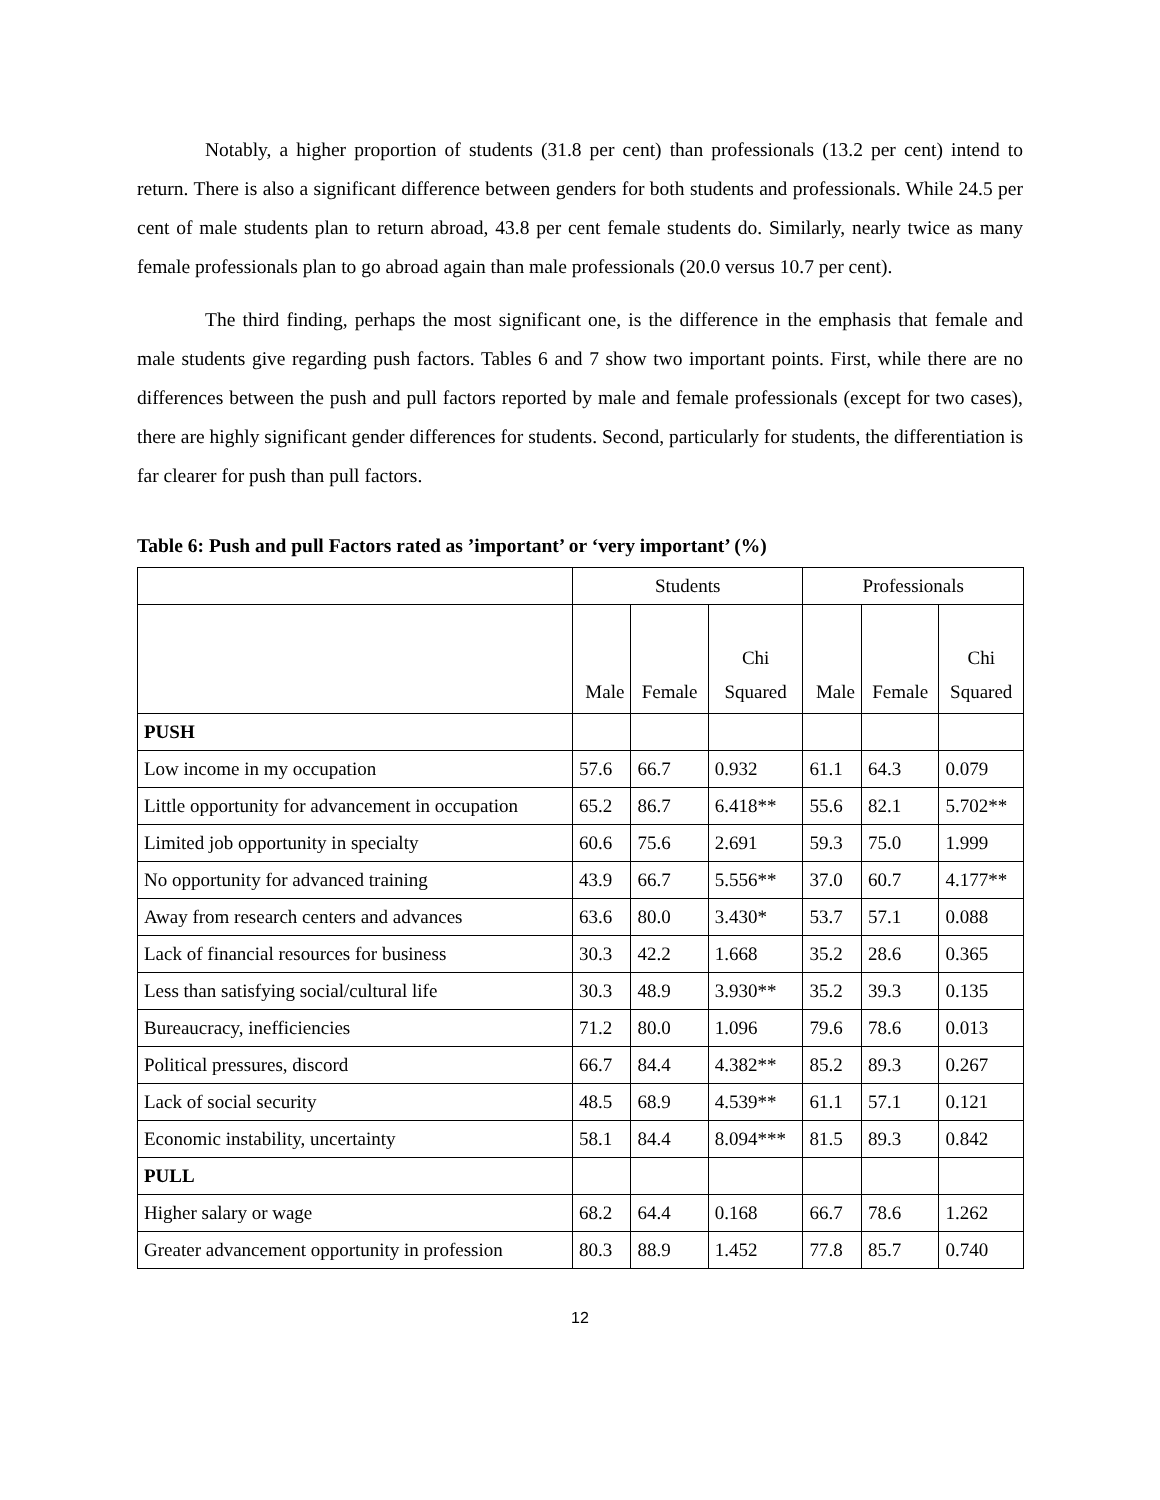Notably, a higher proportion of students (31.8 per cent) than professionals (13.2 per cent) intend to return. There is also a significant difference between genders for both students and professionals. While 24.5 per cent of male students plan to return abroad, 43.8 per cent female students do. Similarly, nearly twice as many female professionals plan to go abroad again than male professionals (20.0 versus 10.7 per cent).
The third finding, perhaps the most significant one, is the difference in the emphasis that female and male students give regarding push factors. Tables 6 and 7 show two important points. First, while there are no differences between the push and pull factors reported by male and female professionals (except for two cases), there are highly significant gender differences for students. Second, particularly for students, the differentiation is far clearer for push than pull factors.
Table 6: Push and pull Factors rated as ’important’ or ‘very important’ (%)
| | Students | | | Professionals | | |
| --- | --- | --- | --- | --- | --- | --- |
| | Male | Female | Chi Squared | Male | Female | Chi Squared |
| PUSH | | | | | | |
| Low income in my occupation | 57.6 | 66.7 | 0.932 | 61.1 | 64.3 | 0.079 |
| Little opportunity for advancement in occupation | 65.2 | 86.7 | 6.418** | 55.6 | 82.1 | 5.702** |
| Limited job opportunity in specialty | 60.6 | 75.6 | 2.691 | 59.3 | 75.0 | 1.999 |
| No opportunity for advanced training | 43.9 | 66.7 | 5.556** | 37.0 | 60.7 | 4.177** |
| Away from research centers and advances | 63.6 | 80.0 | 3.430* | 53.7 | 57.1 | 0.088 |
| Lack of financial resources for business | 30.3 | 42.2 | 1.668 | 35.2 | 28.6 | 0.365 |
| Less than satisfying social/cultural life | 30.3 | 48.9 | 3.930** | 35.2 | 39.3 | 0.135 |
| Bureaucracy, inefficiencies | 71.2 | 80.0 | 1.096 | 79.6 | 78.6 | 0.013 |
| Political pressures, discord | 66.7 | 84.4 | 4.382** | 85.2 | 89.3 | 0.267 |
| Lack of social security | 48.5 | 68.9 | 4.539** | 61.1 | 57.1 | 0.121 |
| Economic instability, uncertainty | 58.1 | 84.4 | 8.094*** | 81.5 | 89.3 | 0.842 |
| PULL | | | | | | |
| Higher salary or wage | 68.2 | 64.4 | 0.168 | 66.7 | 78.6 | 1.262 |
| Greater advancement opportunity in profession | 80.3 | 88.9 | 1.452 | 77.8 | 85.7 | 0.740 |
12